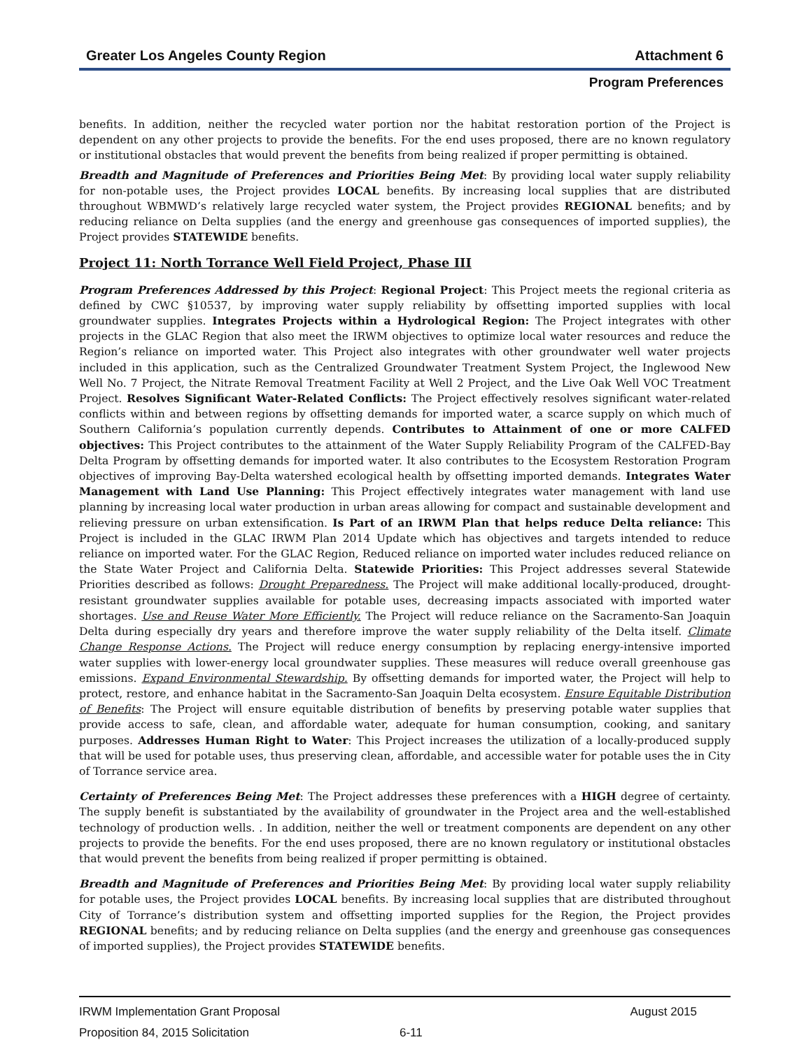Greater Los Angeles County Region Attachment 6
Program Preferences
benefits. In addition, neither the recycled water portion nor the habitat restoration portion of the Project is dependent on any other projects to provide the benefits. For the end uses proposed, there are no known regulatory or institutional obstacles that would prevent the benefits from being realized if proper permitting is obtained.
Breadth and Magnitude of Preferences and Priorities Being Met: By providing local water supply reliability for non-potable uses, the Project provides LOCAL benefits. By increasing local supplies that are distributed throughout WBMWD’s relatively large recycled water system, the Project provides REGIONAL benefits; and by reducing reliance on Delta supplies (and the energy and greenhouse gas consequences of imported supplies), the Project provides STATEWIDE benefits.
Project 11: North Torrance Well Field Project, Phase III
Program Preferences Addressed by this Project: Regional Project: This Project meets the regional criteria as defined by CWC §10537, by improving water supply reliability by offsetting imported supplies with local groundwater supplies. Integrates Projects within a Hydrological Region: The Project integrates with other projects in the GLAC Region that also meet the IRWM objectives to optimize local water resources and reduce the Region’s reliance on imported water. This Project also integrates with other groundwater well water projects included in this application, such as the Centralized Groundwater Treatment System Project, the Inglewood New Well No. 7 Project, the Nitrate Removal Treatment Facility at Well 2 Project, and the Live Oak Well VOC Treatment Project. Resolves Significant Water-Related Conflicts: The Project effectively resolves significant water-related conflicts within and between regions by offsetting demands for imported water, a scarce supply on which much of Southern California’s population currently depends. Contributes to Attainment of one or more CALFED objectives: This Project contributes to the attainment of the Water Supply Reliability Program of the CALFED-Bay Delta Program by offsetting demands for imported water. It also contributes to the Ecosystem Restoration Program objectives of improving Bay-Delta watershed ecological health by offsetting imported demands. Integrates Water Management with Land Use Planning: This Project effectively integrates water management with land use planning by increasing local water production in urban areas allowing for compact and sustainable development and relieving pressure on urban extensification. Is Part of an IRWM Plan that helps reduce Delta reliance: This Project is included in the GLAC IRWM Plan 2014 Update which has objectives and targets intended to reduce reliance on imported water. For the GLAC Region, Reduced reliance on imported water includes reduced reliance on the State Water Project and California Delta. Statewide Priorities: This Project addresses several Statewide Priorities described as follows: Drought Preparedness. The Project will make additional locally-produced, drought-resistant groundwater supplies available for potable uses, decreasing impacts associated with imported water shortages. Use and Reuse Water More Efficiently. The Project will reduce reliance on the Sacramento-San Joaquin Delta during especially dry years and therefore improve the water supply reliability of the Delta itself. Climate Change Response Actions. The Project will reduce energy consumption by replacing energy-intensive imported water supplies with lower-energy local groundwater supplies. These measures will reduce overall greenhouse gas emissions. Expand Environmental Stewardship. By offsetting demands for imported water, the Project will help to protect, restore, and enhance habitat in the Sacramento-San Joaquin Delta ecosystem. Ensure Equitable Distribution of Benefits: The Project will ensure equitable distribution of benefits by preserving potable water supplies that provide access to safe, clean, and affordable water, adequate for human consumption, cooking, and sanitary purposes. Addresses Human Right to Water: This Project increases the utilization of a locally-produced supply that will be used for potable uses, thus preserving clean, affordable, and accessible water for potable uses the in City of Torrance service area.
Certainty of Preferences Being Met: The Project addresses these preferences with a HIGH degree of certainty. The supply benefit is substantiated by the availability of groundwater in the Project area and the well-established technology of production wells. . In addition, neither the well or treatment components are dependent on any other projects to provide the benefits. For the end uses proposed, there are no known regulatory or institutional obstacles that would prevent the benefits from being realized if proper permitting is obtained.
Breadth and Magnitude of Preferences and Priorities Being Met: By providing local water supply reliability for potable uses, the Project provides LOCAL benefits. By increasing local supplies that are distributed throughout City of Torrance’s distribution system and offsetting imported supplies for the Region, the Project provides REGIONAL benefits; and by reducing reliance on Delta supplies (and the energy and greenhouse gas consequences of imported supplies), the Project provides STATEWIDE benefits.
IRWM Implementation Grant Proposal August 2015
Proposition 84, 2015 Solicitation 6-11